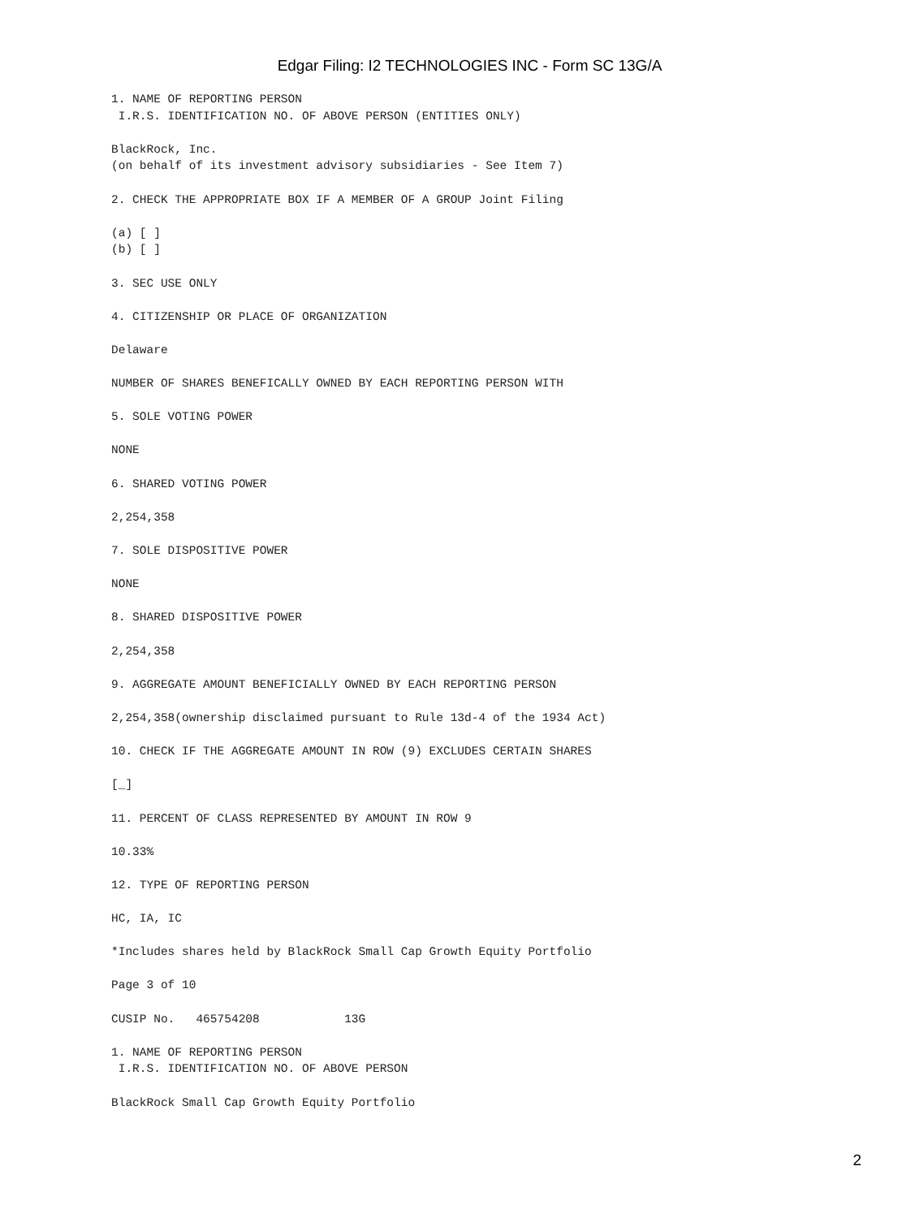Edgar Filing: I2 TECHNOLOGIES INC - Form SC 13G/A
1. NAME OF REPORTING PERSON
 I.R.S. IDENTIFICATION NO. OF ABOVE PERSON (ENTITIES ONLY)

BlackRock, Inc.
(on behalf of its investment advisory subsidiaries - See Item 7)

2. CHECK THE APPROPRIATE BOX IF A MEMBER OF A GROUP Joint Filing

(a) [ ]
(b) [ ]

3. SEC USE ONLY

4. CITIZENSHIP OR PLACE OF ORGANIZATION

Delaware

NUMBER OF SHARES BENEFICALLY OWNED BY EACH REPORTING PERSON WITH

5. SOLE VOTING POWER

NONE

6. SHARED VOTING POWER

2,254,358

7. SOLE DISPOSITIVE POWER

NONE

8. SHARED DISPOSITIVE POWER

2,254,358

9. AGGREGATE AMOUNT BENEFICIALLY OWNED BY EACH REPORTING PERSON

2,254,358(ownership disclaimed pursuant to Rule 13d-4 of the 1934 Act)

10. CHECK IF THE AGGREGATE AMOUNT IN ROW (9) EXCLUDES CERTAIN SHARES

[_]

11. PERCENT OF CLASS REPRESENTED BY AMOUNT IN ROW 9

10.33%

12. TYPE OF REPORTING PERSON

HC, IA, IC

*Includes shares held by BlackRock Small Cap Growth Equity Portfolio

Page 3 of 10

CUSIP No.   465754208            13G

1. NAME OF REPORTING PERSON
 I.R.S. IDENTIFICATION NO. OF ABOVE PERSON

BlackRock Small Cap Growth Equity Portfolio
2